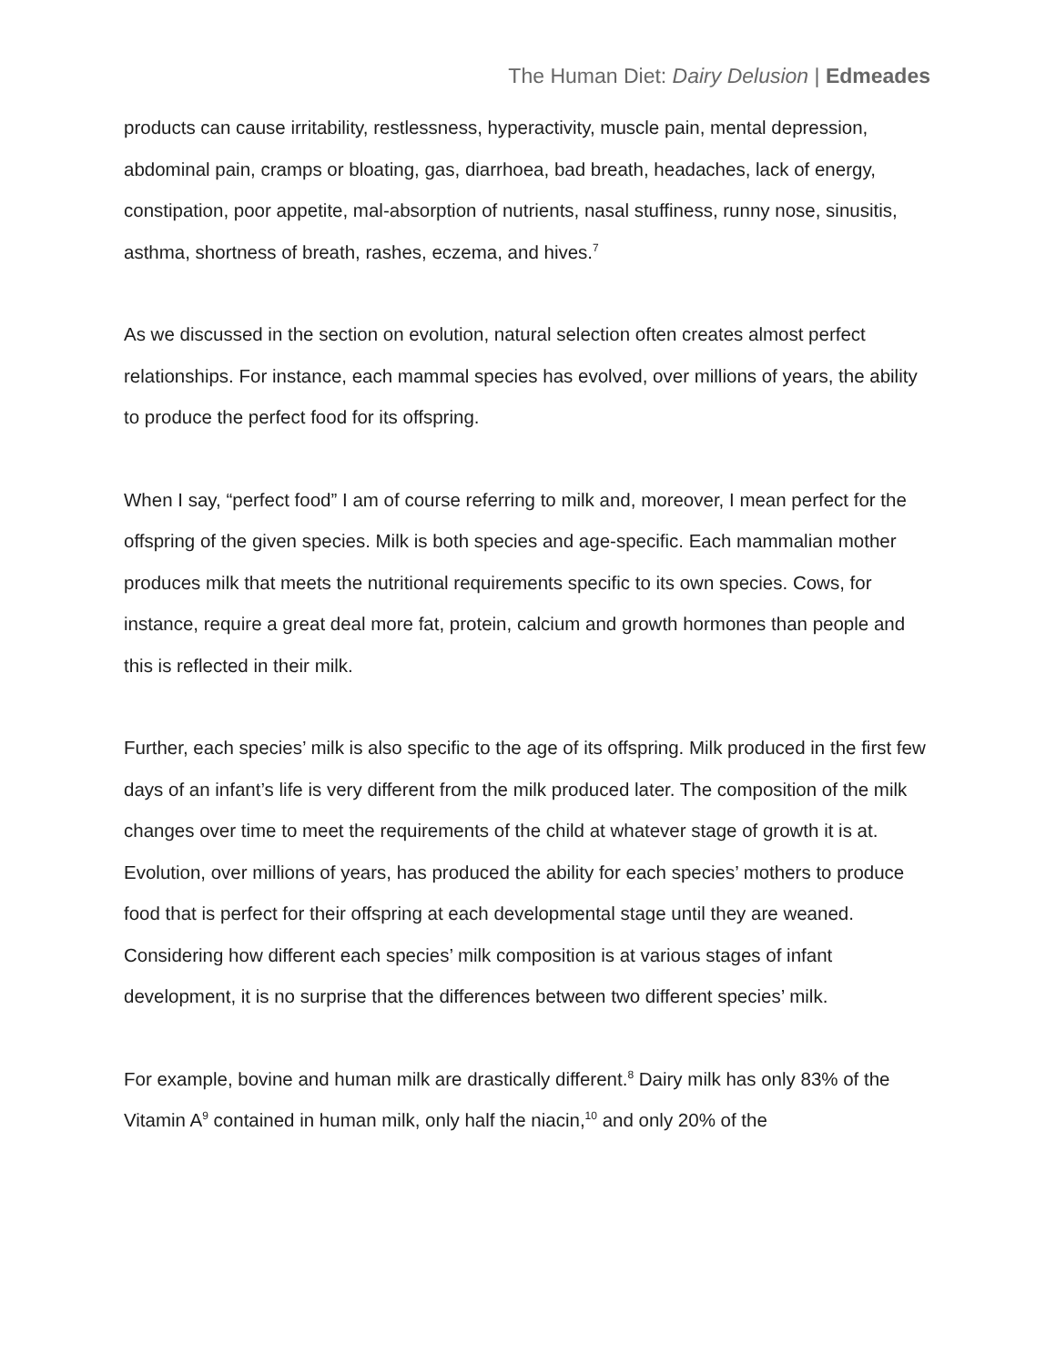The Human Diet: Dairy Delusion | Edmeades
products can cause irritability, restlessness, hyperactivity, muscle pain, mental depression, abdominal pain, cramps or bloating, gas, diarrhoea, bad breath, headaches, lack of energy, constipation, poor appetite, mal-absorption of nutrients, nasal stuffiness, runny nose, sinusitis, asthma, shortness of breath, rashes, eczema, and hives.<sup>7</sup>
As we discussed in the section on evolution, natural selection often creates almost perfect relationships. For instance, each mammal species has evolved, over millions of years, the ability to produce the perfect food for its offspring.
When I say, “perfect food” I am of course referring to milk and, moreover, I mean perfect for the offspring of the given species. Milk is both species and age-specific. Each mammalian mother produces milk that meets the nutritional requirements specific to its own species. Cows, for instance, require a great deal more fat, protein, calcium and growth hormones than people and this is reflected in their milk.
Further, each species’ milk is also specific to the age of its offspring. Milk produced in the first few days of an infant’s life is very different from the milk produced later. The composition of the milk changes over time to meet the requirements of the child at whatever stage of growth it is at. Evolution, over millions of years, has produced the ability for each species’ mothers to produce food that is perfect for their offspring at each developmental stage until they are weaned. Considering how different each species’ milk composition is at various stages of infant development, it is no surprise that the differences between two different species’ milk.
For example, bovine and human milk are drastically different.<sup>8</sup> Dairy milk has only 83% of the Vitamin A<sup>9</sup> contained in human milk, only half the niacin,<sup>10</sup> and only 20% of the